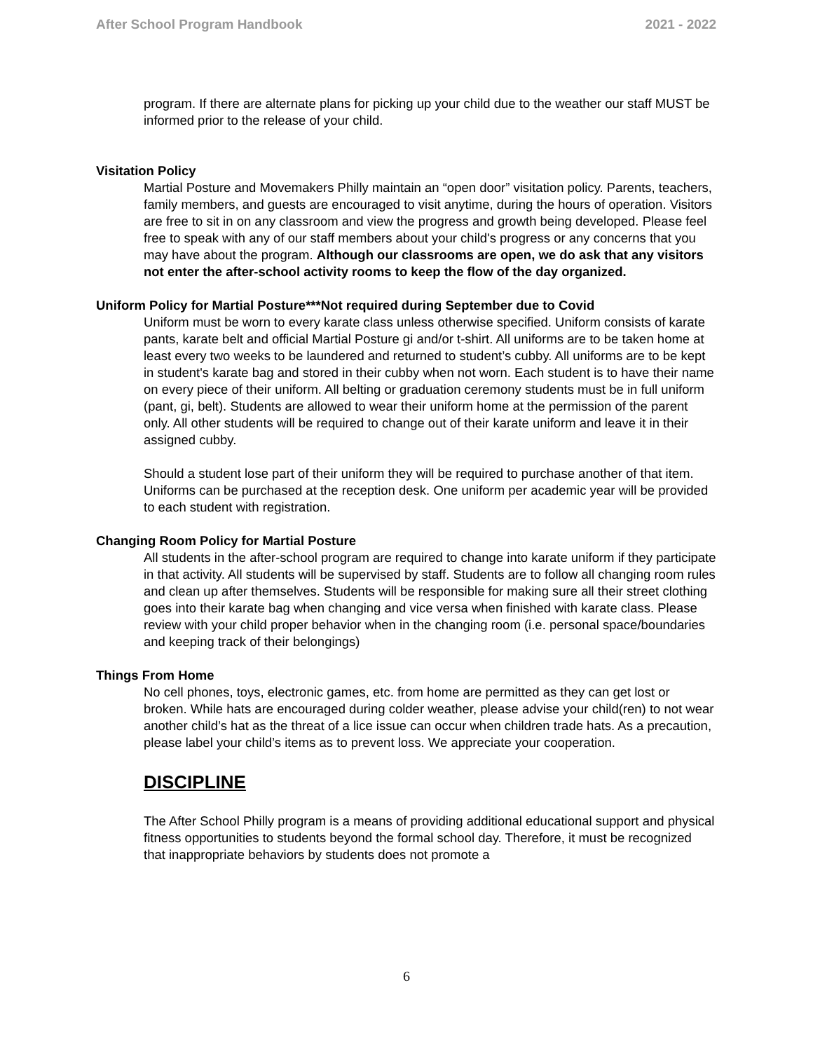After School Program Handbook 2021 - 2022
program. If there are alternate plans for picking up your child due to the weather our staff MUST be informed prior to the release of your child.
Visitation Policy
Martial Posture and Movemakers Philly maintain an “open door” visitation policy. Parents, teachers, family members, and guests are encouraged to visit anytime, during the hours of operation. Visitors are free to sit in on any classroom and view the progress and growth being developed. Please feel free to speak with any of our staff members about your child's progress or any concerns that you may have about the program. Although our classrooms are open, we do ask that any visitors not enter the after-school activity rooms to keep the flow of the day organized.
Uniform Policy for Martial Posture***Not required during September due to Covid
Uniform must be worn to every karate class unless otherwise specified. Uniform consists of karate pants, karate belt and official Martial Posture gi and/or t-shirt. All uniforms are to be taken home at least every two weeks to be laundered and returned to student’s cubby. All uniforms are to be kept in student's karate bag and stored in their cubby when not worn. Each student is to have their name on every piece of their uniform. All belting or graduation ceremony students must be in full uniform (pant, gi, belt). Students are allowed to wear their uniform home at the permission of the parent only. All other students will be required to change out of their karate uniform and leave it in their assigned cubby.
Should a student lose part of their uniform they will be required to purchase another of that item. Uniforms can be purchased at the reception desk. One uniform per academic year will be provided to each student with registration.
Changing Room Policy for Martial Posture
All students in the after-school program are required to change into karate uniform if they participate in that activity. All students will be supervised by staff. Students are to follow all changing room rules and clean up after themselves. Students will be responsible for making sure all their street clothing goes into their karate bag when changing and vice versa when finished with karate class. Please review with your child proper behavior when in the changing room (i.e. personal space/boundaries and keeping track of their belongings)
Things From Home
No cell phones, toys, electronic games, etc. from home are permitted as they can get lost or broken. While hats are encouraged during colder weather, please advise your child(ren) to not wear another child’s hat as the threat of a lice issue can occur when children trade hats. As a precaution, please label your child’s items as to prevent loss. We appreciate your cooperation.
DISCIPLINE
The After School Philly program is a means of providing additional educational support and physical fitness opportunities to students beyond the formal school day. Therefore, it must be recognized that inappropriate behaviors by students does not promote a
6